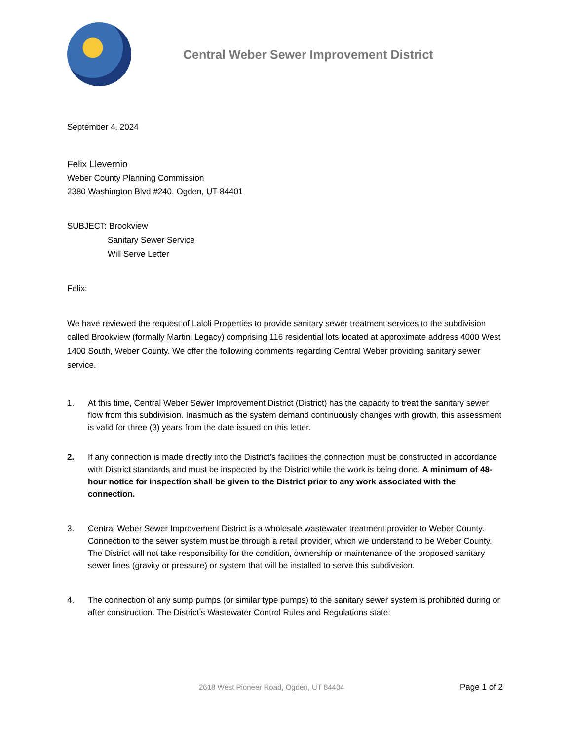Central Weber Sewer Improvement District
September 4, 2024
Felix Llevernio
Weber County Planning Commission
2380 Washington Blvd #240, Ogden, UT 84401
SUBJECT: Brookview
Sanitary Sewer Service
Will Serve Letter
Felix:
We have reviewed the request of Laloli Properties to provide sanitary sewer treatment services to the subdivision called Brookview (formally Martini Legacy) comprising 116 residential lots located at approximate address 4000 West 1400 South, Weber County. We offer the following comments regarding Central Weber providing sanitary sewer service.
1. At this time, Central Weber Sewer Improvement District (District) has the capacity to treat the sanitary sewer flow from this subdivision. Inasmuch as the system demand continuously changes with growth, this assessment is valid for three (3) years from the date issued on this letter.
2. If any connection is made directly into the District’s facilities the connection must be constructed in accordance with District standards and must be inspected by the District while the work is being done. A minimum of 48-hour notice for inspection shall be given to the District prior to any work associated with the connection.
3. Central Weber Sewer Improvement District is a wholesale wastewater treatment provider to Weber County. Connection to the sewer system must be through a retail provider, which we understand to be Weber County. The District will not take responsibility for the condition, ownership or maintenance of the proposed sanitary sewer lines (gravity or pressure) or system that will be installed to serve this subdivision.
4. The connection of any sump pumps (or similar type pumps) to the sanitary sewer system is prohibited during or after construction. The District’s Wastewater Control Rules and Regulations state:
2618 West Pioneer Road, Ogden, UT 84404 Page 1 of 2